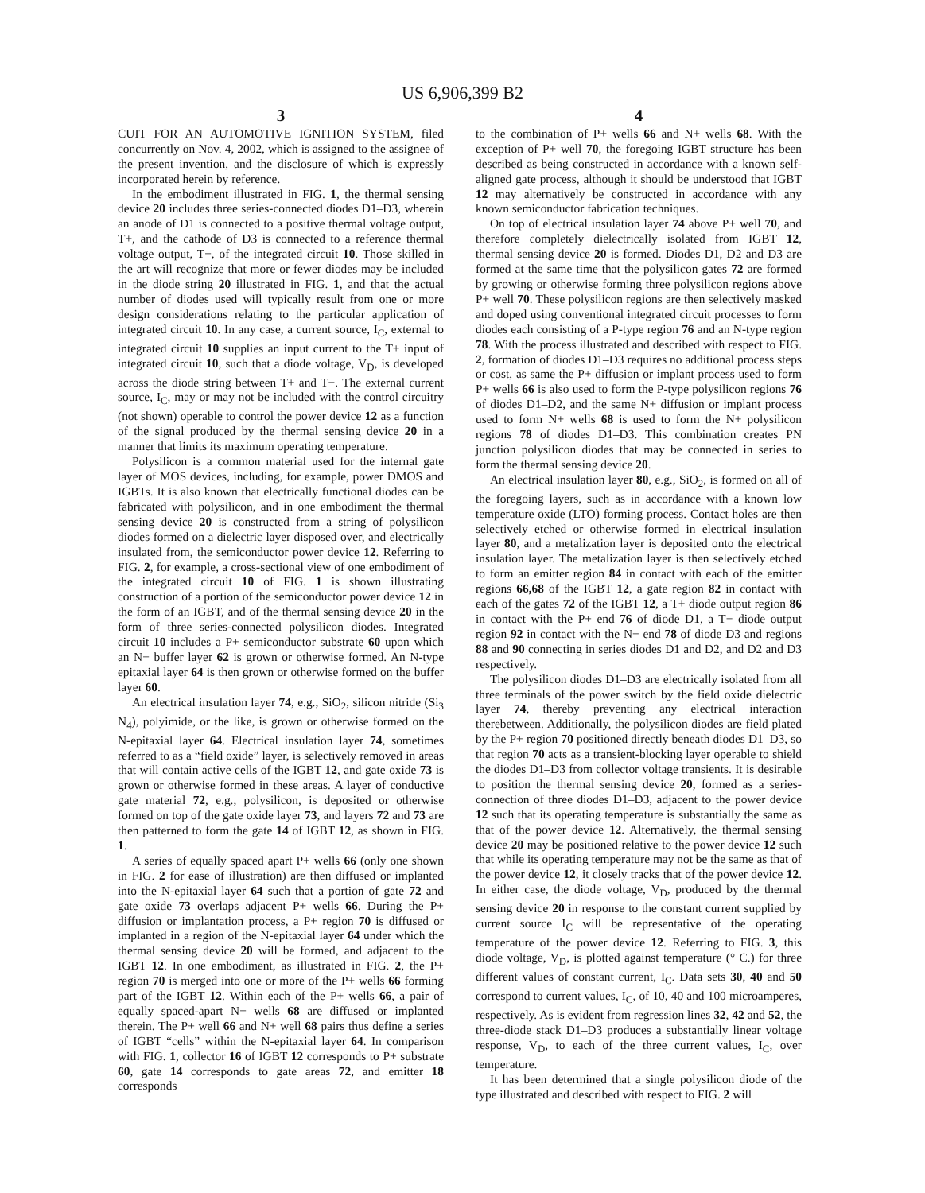US 6,906,399 B2
3
CUIT FOR AN AUTOMOTIVE IGNITION SYSTEM, filed concurrently on Nov. 4, 2002, which is assigned to the assignee of the present invention, and the disclosure of which is expressly incorporated herein by reference.
In the embodiment illustrated in FIG. 1, the thermal sensing device 20 includes three series-connected diodes D1–D3, wherein an anode of D1 is connected to a positive thermal voltage output, T+, and the cathode of D3 is connected to a reference thermal voltage output, T−, of the integrated circuit 10. Those skilled in the art will recognize that more or fewer diodes may be included in the diode string 20 illustrated in FIG. 1, and that the actual number of diodes used will typically result from one or more design considerations relating to the particular application of integrated circuit 10. In any case, a current source, I<sub>C</sub>, external to integrated circuit 10 supplies an input current to the T+ input of integrated circuit 10, such that a diode voltage, V<sub>D</sub>, is developed across the diode string between T+ and T−. The external current source, I<sub>C</sub>, may or may not be included with the control circuitry (not shown) operable to control the power device 12 as a function of the signal produced by the thermal sensing device 20 in a manner that limits its maximum operating temperature.
Polysilicon is a common material used for the internal gate layer of MOS devices, including, for example, power DMOS and IGBTs. It is also known that electrically functional diodes can be fabricated with polysilicon, and in one embodiment the thermal sensing device 20 is constructed from a string of polysilicon diodes formed on a dielectric layer disposed over, and electrically insulated from, the semiconductor power device 12. Referring to FIG. 2, for example, a cross-sectional view of one embodiment of the integrated circuit 10 of FIG. 1 is shown illustrating construction of a portion of the semiconductor power device 12 in the form of an IGBT, and of the thermal sensing device 20 in the form of three series-connected polysilicon diodes. Integrated circuit 10 includes a P+ semiconductor substrate 60 upon which an N+ buffer layer 62 is grown or otherwise formed. An N-type epitaxial layer 64 is then grown or otherwise formed on the buffer layer 60.
An electrical insulation layer 74, e.g., SiO<sub>2</sub>, silicon nitride (Si<sub>3</sub> N<sub>4</sub>), polyimide, or the like, is grown or otherwise formed on the N-epitaxial layer 64. Electrical insulation layer 74, sometimes referred to as a “field oxide” layer, is selectively removed in areas that will contain active cells of the IGBT 12, and gate oxide 73 is grown or otherwise formed in these areas. A layer of conductive gate material 72, e.g., polysilicon, is deposited or otherwise formed on top of the gate oxide layer 73, and layers 72 and 73 are then patterned to form the gate 14 of IGBT 12, as shown in FIG. 1.
A series of equally spaced apart P+ wells 66 (only one shown in FIG. 2 for ease of illustration) are then diffused or implanted into the N-epitaxial layer 64 such that a portion of gate 72 and gate oxide 73 overlaps adjacent P+ wells 66. During the P+ diffusion or implantation process, a P+ region 70 is diffused or implanted in a region of the N-epitaxial layer 64 under which the thermal sensing device 20 will be formed, and adjacent to the IGBT 12. In one embodiment, as illustrated in FIG. 2, the P+ region 70 is merged into one or more of the P+ wells 66 forming part of the IGBT 12. Within each of the P+ wells 66, a pair of equally spaced-apart N+ wells 68 are diffused or implanted therein. The P+ well 66 and N+ well 68 pairs thus define a series of IGBT “cells” within the N-epitaxial layer 64. In comparison with FIG. 1, collector 16 of IGBT 12 corresponds to P+ substrate 60, gate 14 corresponds to gate areas 72, and emitter 18 corresponds
4
to the combination of P+ wells 66 and N+ wells 68. With the exception of P+ well 70, the foregoing IGBT structure has been described as being constructed in accordance with a known self-aligned gate process, although it should be understood that IGBT 12 may alternatively be constructed in accordance with any known semiconductor fabrication techniques.
On top of electrical insulation layer 74 above P+ well 70, and therefore completely dielectrically isolated from IGBT 12, thermal sensing device 20 is formed. Diodes D1, D2 and D3 are formed at the same time that the polysilicon gates 72 are formed by growing or otherwise forming three polysilicon regions above P+ well 70. These polysilicon regions are then selectively masked and doped using conventional integrated circuit processes to form diodes each consisting of a P-type region 76 and an N-type region 78. With the process illustrated and described with respect to FIG. 2, formation of diodes D1–D3 requires no additional process steps or cost, as same the P+ diffusion or implant process used to form P+ wells 66 is also used to form the P-type polysilicon regions 76 of diodes D1–D2, and the same N+ diffusion or implant process used to form N+ wells 68 is used to form the N+ polysilicon regions 78 of diodes D1–D3. This combination creates PN junction polysilicon diodes that may be connected in series to form the thermal sensing device 20.
An electrical insulation layer 80, e.g., SiO<sub>2</sub>, is formed on all of the foregoing layers, such as in accordance with a known low temperature oxide (LTO) forming process. Contact holes are then selectively etched or otherwise formed in electrical insulation layer 80, and a metalization layer is deposited onto the electrical insulation layer. The metalization layer is then selectively etched to form an emitter region 84 in contact with each of the emitter regions 66,68 of the IGBT 12, a gate region 82 in contact with each of the gates 72 of the IGBT 12, a T+ diode output region 86 in contact with the P+ end 76 of diode D1, a T− diode output region 92 in contact with the N− end 78 of diode D3 and regions 88 and 90 connecting in series diodes D1 and D2, and D2 and D3 respectively.
The polysilicon diodes D1–D3 are electrically isolated from all three terminals of the power switch by the field oxide dielectric layer 74, thereby preventing any electrical interaction therebetween. Additionally, the polysilicon diodes are field plated by the P+ region 70 positioned directly beneath diodes D1–D3, so that region 70 acts as a transient-blocking layer operable to shield the diodes D1–D3 from collector voltage transients. It is desirable to position the thermal sensing device 20, formed as a series-connection of three diodes D1–D3, adjacent to the power device 12 such that its operating temperature is substantially the same as that of the power device 12. Alternatively, the thermal sensing device 20 may be positioned relative to the power device 12 such that while its operating temperature may not be the same as that of the power device 12, it closely tracks that of the power device 12. In either case, the diode voltage, V<sub>D</sub>, produced by the thermal sensing device 20 in response to the constant current supplied by current source I<sub>C</sub> will be representative of the operating temperature of the power device 12. Referring to FIG. 3, this diode voltage, V<sub>D</sub>, is plotted against temperature (° C.) for three different values of constant current, I<sub>C</sub>. Data sets 30, 40 and 50 correspond to current values, I<sub>C</sub>, of 10, 40 and 100 microamperes, respectively. As is evident from regression lines 32, 42 and 52, the three-diode stack D1–D3 produces a substantially linear voltage response, V<sub>D</sub>, to each of the three current values, I<sub>C</sub>, over temperature.
It has been determined that a single polysilicon diode of the type illustrated and described with respect to FIG. 2 will